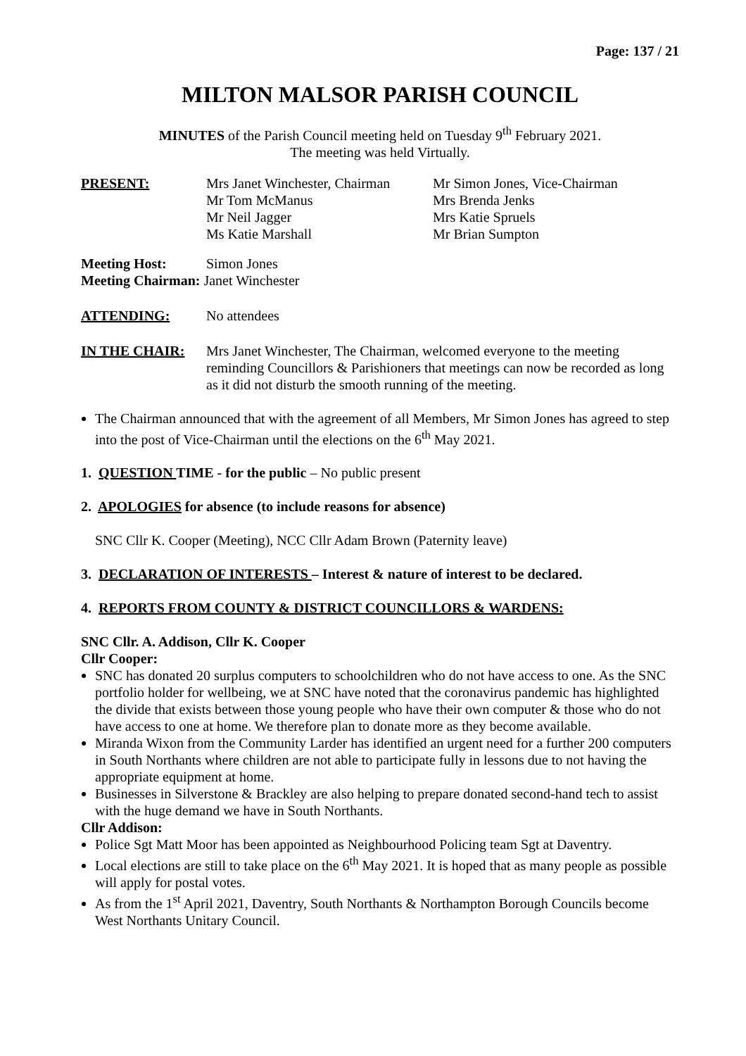Page: 137 / 21
MILTON MALSOR PARISH COUNCIL
MINUTES of the Parish Council meeting held on Tuesday 9<sup>th</sup> February 2021.
The meeting was held Virtually.
| PRESENT: | Mrs Janet Winchester, Chairman Mr Tom McManus Mr Neil Jagger Ms Katie Marshall | Mr Simon Jones, Vice-Chairman Mrs Brenda Jenks Mrs Katie Spruels Mr Brian Sumpton |
| Meeting Host: | Simon Jones |
| Meeting Chairman: Janet Winchester | |
| ATTENDING: | No attendees |
| IN THE CHAIR: | Mrs Janet Winchester, The Chairman, welcomed everyone to the meeting reminding Councillors & Parishioners that meetings can now be recorded as long as it did not disturb the smooth running of the meeting. |
The Chairman announced that with the agreement of all Members, Mr Simon Jones has agreed to step into the post of Vice-Chairman until the elections on the 6<sup>th</sup> May 2021.
1. QUESTION TIME - for the public – No public present
2. APOLOGIES for absence (to include reasons for absence)
SNC Cllr K. Cooper (Meeting), NCC Cllr Adam Brown (Paternity leave)
3. DECLARATION OF INTERESTS – Interest & nature of interest to be declared.
4. REPORTS FROM COUNTY & DISTRICT COUNCILLORS & WARDENS:
SNC Cllr. A. Addison, Cllr K. Cooper
Cllr Cooper:
SNC has donated 20 surplus computers to schoolchildren who do not have access to one. As the SNC portfolio holder for wellbeing, we at SNC have noted that the coronavirus pandemic has highlighted the divide that exists between those young people who have their own computer & those who do not have access to one at home. We therefore plan to donate more as they become available.
Miranda Wixon from the Community Larder has identified an urgent need for a further 200 computers in South Northants where children are not able to participate fully in lessons due to not having the appropriate equipment at home.
Businesses in Silverstone & Brackley are also helping to prepare donated second-hand tech to assist with the huge demand we have in South Northants.
Cllr Addison:
Police Sgt Matt Moor has been appointed as Neighbourhood Policing team Sgt at Daventry.
Local elections are still to take place on the 6<sup>th</sup> May 2021. It is hoped that as many people as possible will apply for postal votes.
As from the 1<sup>st</sup> April 2021, Daventry, South Northants & Northampton Borough Councils become West Northants Unitary Council.